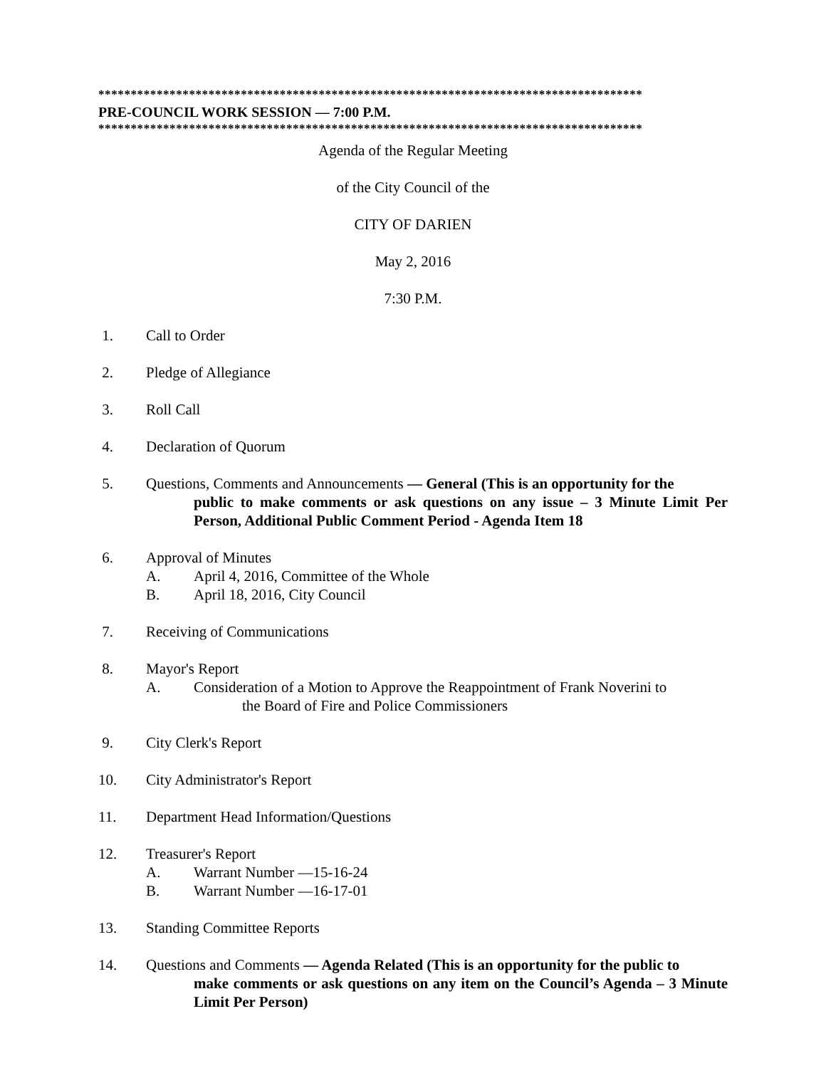************************************************************************************
PRE-COUNCIL WORK SESSION — 7:00 P.M.
************************************************************************************
Agenda of the Regular Meeting
of the City Council of the
CITY OF DARIEN
May 2, 2016
7:30 P.M.
1. Call to Order
2. Pledge of Allegiance
3. Roll Call
4. Declaration of Quorum
5. Questions, Comments and Announcements — General (This is an opportunity for the
public to make comments or ask questions on any issue – 3 Minute Limit Per Person, Additional Public Comment Period - Agenda Item 18
6. Approval of Minutes
A. April 4, 2016, Committee of the Whole
B. April 18, 2016, City Council
7. Receiving of Communications
8. Mayor's Report
A. Consideration of a Motion to Approve the Reappointment of Frank Noverini to
the Board of Fire and Police Commissioners
9. City Clerk's Report
10. City Administrator's Report
11. Department Head Information/Questions
12. Treasurer's Report
A. Warrant Number —15-16-24
B. Warrant Number —16-17-01
13. Standing Committee Reports
14. Questions and Comments — Agenda Related (This is an opportunity for the public to
make comments or ask questions on any item on the Council’s Agenda – 3 Minute Limit Per Person)